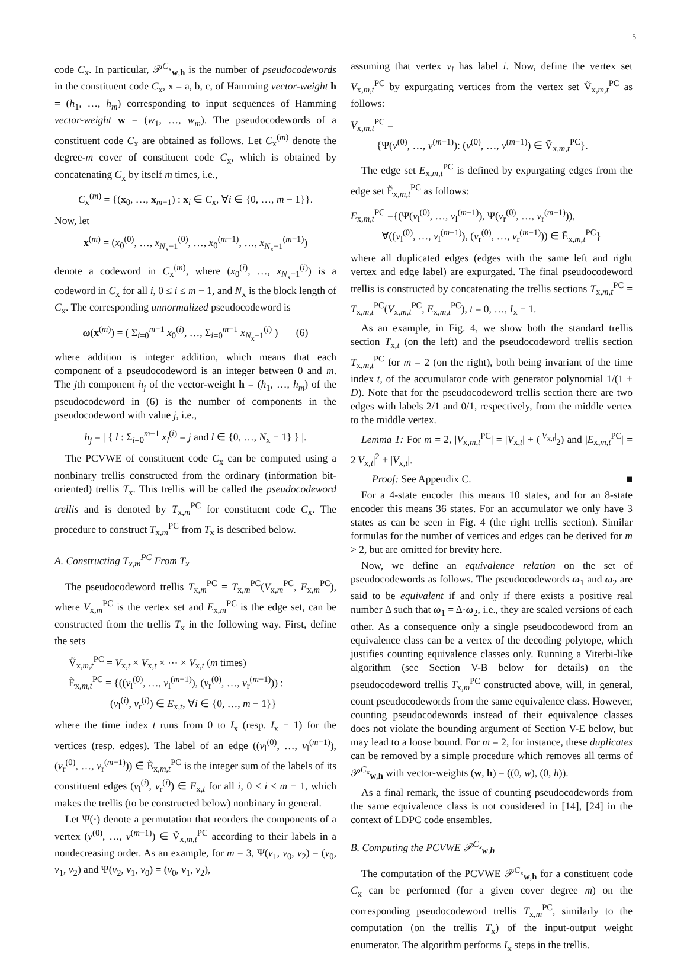5
code C<sub>x</sub>. In particular, 𝒫<sup>C<sub>x</sub></sup><sub>w,h</sub> is the number of pseudocodewords in the constituent code C<sub>x</sub>, x = a, b, c, of Hamming vector-weight h = (h<sub>1</sub>, …, h<sub>m</sub>) corresponding to input sequences of Hamming vector-weight w = (w<sub>1</sub>, …, w<sub>m</sub>). The pseudocodewords of a constituent code C<sub>x</sub> are obtained as follows. Let C<sub>x</sub><sup>(m)</sup> denote the degree-m cover of constituent code C<sub>x</sub>, which is obtained by concatenating C<sub>x</sub> by itself m times, i.e.,
C<sub>x</sub><sup>(m)</sup> = {(x<sub>0</sub>, …, x<sub>m−1</sub>) : x<sub>i</sub> ∈ C<sub>x</sub>, ∀i ∈ {0, …, m − 1}}.
Now, let
x<sup>(m)</sup> = (x<sub>0</sub><sup>(0)</sup>, …, x<sub>N<sub>x</sub>−1</sub><sup>(0)</sup>, …, x<sub>0</sub><sup>(m−1)</sup>, …, x<sub>N<sub>x</sub>−1</sub><sup>(m−1)</sup>)
denote a codeword in C<sub>x</sub><sup>(m)</sup>, where (x<sub>0</sub><sup>(i)</sup>, …, x<sub>N<sub>x</sub>−1</sub><sup>(i)</sup>) is a codeword in C<sub>x</sub> for all i, 0 ≤ i ≤ m − 1, and N<sub>x</sub> is the block length of C<sub>x</sub>. The corresponding unnormalized pseudocodeword is
ω(x<sup>(m)</sup>) = ( Σ<sub>i=0</sub><sup>m−1</sup> x<sub>0</sub><sup>(i)</sup>, …, Σ<sub>i=0</sub><sup>m−1</sup> x<sub>N<sub>x</sub>−1</sub><sup>(i)</sup> ) (6)
where addition is integer addition, which means that each component of a pseudocodeword is an integer between 0 and m. The jth component h<sub>j</sub> of the vector-weight h = (h<sub>1</sub>, …, h<sub>m</sub>) of the pseudocodeword in (6) is the number of components in the pseudocodeword with value j, i.e.,
h<sub>j</sub> = | { l : Σ<sub>i=0</sub><sup>m−1</sup> x<sub>l</sub><sup>(i)</sup> = j and l ∈ {0, …, N<sub>x</sub> − 1} } |.
The PCVWE of constituent code C<sub>x</sub> can be computed using a nonbinary trellis constructed from the ordinary (information bit-oriented) trellis T<sub>x</sub>. This trellis will be called the pseudocodeword trellis and is denoted by T<sub>x,m</sub><sup>PC</sup> for constituent code C<sub>x</sub>. The procedure to construct T<sub>x,m</sub><sup>PC</sup> from T<sub>x</sub> is described below.
A. Constructing T<sub>x,m</sub><sup>PC</sup> From T<sub>x</sub>
The pseudocodeword trellis T<sub>x,m</sub><sup>PC</sup> = T<sub>x,m</sub><sup>PC</sup>(V<sub>x,m</sub><sup>PC</sup>, E<sub>x,m</sub><sup>PC</sup>), where V<sub>x,m</sub><sup>PC</sup> is the vertex set and E<sub>x,m</sub><sup>PC</sup> is the edge set, can be constructed from the trellis T<sub>x</sub> in the following way. First, define the sets
Ṽ<sub>x,m,t</sub><sup>PC</sup> = V<sub>x,t</sub> × V<sub>x,t</sub> × ⋯ × V<sub>x,t</sub> (m times)
Ẽ<sub>x,m,t</sub><sup>PC</sup> = {((v<sub>l</sub><sup>(0)</sup>, …, v<sub>l</sub><sup>(m−1)</sup>), (v<sub>r</sub><sup>(0)</sup>, …, v<sub>r</sub><sup>(m−1)</sup>)) :
(v<sub>l</sub><sup>(i)</sup>, v<sub>r</sub><sup>(i)</sup>) ∈ E<sub>x,t</sub>, ∀i ∈ {0, …, m − 1}}
where the time index t runs from 0 to I<sub>x</sub> (resp. I<sub>x</sub> − 1) for the vertices (resp. edges). The label of an edge ((v<sub>l</sub><sup>(0)</sup>, …, v<sub>l</sub><sup>(m−1)</sup>), (v<sub>r</sub><sup>(0)</sup>, …, v<sub>r</sub><sup>(m−1)</sup>)) ∈ Ẽ<sub>x,m,t</sub><sup>PC</sup> is the integer sum of the labels of its constituent edges (v<sub>l</sub><sup>(i)</sup>, v<sub>r</sub><sup>(i)</sup>) ∈ E<sub>x,t</sub> for all i, 0 ≤ i ≤ m − 1, which makes the trellis (to be constructed below) nonbinary in general.
Let Ψ(·) denote a permutation that reorders the components of a vertex (v<sup>(0)</sup>, …, v<sup>(m−1)</sup>) ∈ Ṽ<sub>x,m,t</sub><sup>PC</sup> according to their labels in a nondecreasing order. As an example, for m = 3, Ψ(v<sub>1</sub>, v<sub>0</sub>, v<sub>2</sub>) = (v<sub>0</sub>, v<sub>1</sub>, v<sub>2</sub>) and Ψ(v<sub>2</sub>, v<sub>1</sub>, v<sub>0</sub>) = (v<sub>0</sub>, v<sub>1</sub>, v<sub>2</sub>),
assuming that vertex v<sub>i</sub> has label i. Now, define the vertex set V<sub>x,m,t</sub><sup>PC</sup> by expurgating vertices from the vertex set Ṽ<sub>x,m,t</sub><sup>PC</sup> as follows:
V<sub>x,m,t</sub><sup>PC</sup> =
{Ψ(v<sup>(0)</sup>, …, v<sup>(m−1)</sup>): (v<sup>(0)</sup>, …, v<sup>(m−1)</sup>) ∈ Ṽ<sub>x,m,t</sub><sup>PC</sup>}.
The edge set E<sub>x,m,t</sub><sup>PC</sup> is defined by expurgating edges from the edge set Ẽ<sub>x,m,t</sub><sup>PC</sup> as follows:
E<sub>x,m,t</sub><sup>PC</sup> ={(Ψ(v<sub>l</sub><sup>(0)</sup>, …, v<sub>l</sub><sup>(m−1)</sup>), Ψ(v<sub>r</sub><sup>(0)</sup>, …, v<sub>r</sub><sup>(m−1)</sup>)),
∀((v<sub>l</sub><sup>(0)</sup>, …, v<sub>l</sub><sup>(m−1)</sup>), (v<sub>r</sub><sup>(0)</sup>, …, v<sub>r</sub><sup>(m−1)</sup>)) ∈ Ẽ<sub>x,m,t</sub><sup>PC</sup>}
where all duplicated edges (edges with the same left and right vertex and edge label) are expurgated. The final pseudocodeword trellis is constructed by concatenating the trellis sections T<sub>x,m,t</sub><sup>PC</sup> = T<sub>x,m,t</sub><sup>PC</sup>(V<sub>x,m,t</sub><sup>PC</sup>, E<sub>x,m,t</sub><sup>PC</sup>), t = 0, …, I<sub>x</sub> − 1.
As an example, in Fig. 4, we show both the standard trellis section T<sub>x,t</sub> (on the left) and the pseudocodeword trellis section T<sub>x,m,t</sub><sup>PC</sup> for m = 2 (on the right), both being invariant of the time index t, of the accumulator code with generator polynomial 1/(1 + D). Note that for the pseudocodeword trellis section there are two edges with labels 2/1 and 0/1, respectively, from the middle vertex to the middle vertex.
Lemma 1: For m = 2, |V<sub>x,m,t</sub><sup>PC</sup>| = |V<sub>x,t</sub>| + (<sup>|V<sub>x,t</sub>|</sup><sub>2</sub>) and |E<sub>x,m,t</sub><sup>PC</sup>| = 2|V<sub>x,t</sub>|<sup>2</sup> + |V<sub>x,t</sub>|.
Proof: See Appendix C. ■
For a 4-state encoder this means 10 states, and for an 8-state encoder this means 36 states. For an accumulator we only have 3 states as can be seen in Fig. 4 (the right trellis section). Similar formulas for the number of vertices and edges can be derived for m > 2, but are omitted for brevity here.
Now, we define an equivalence relation on the set of pseudocodewords as follows. The pseudocodewords ω<sub>1</sub> and ω<sub>2</sub> are said to be equivalent if and only if there exists a positive real number Δ such that ω<sub>1</sub> = Δ·ω<sub>2</sub>, i.e., they are scaled versions of each other. As a consequence only a single pseudocodeword from an equivalence class can be a vertex of the decoding polytope, which justifies counting equivalence classes only. Running a Viterbi-like algorithm (see Section V-B below for details) on the pseudocodeword trellis T<sub>x,m</sub><sup>PC</sup> constructed above, will, in general, count pseudocodewords from the same equivalence class. However, counting pseudocodewords instead of their equivalence classes does not violate the bounding argument of Section V-E below, but may lead to a loose bound. For m = 2, for instance, these duplicates can be removed by a simple procedure which removes all terms of 𝒫<sup>C<sub>x</sub></sup><sub>w,h</sub> with vector-weights (w, h) = ((0, w), (0, h)).
As a final remark, the issue of counting pseudocodewords from the same equivalence class is not considered in [14], [24] in the context of LDPC code ensembles.
B. Computing the PCVWE 𝒫<sup>C<sub>x</sub></sup><sub>w,h</sub>
The computation of the PCVWE 𝒫<sup>C<sub>x</sub></sup><sub>w,h</sub> for a constituent code C<sub>x</sub> can be performed (for a given cover degree m) on the corresponding pseudocodeword trellis T<sub>x,m</sub><sup>PC</sup>, similarly to the computation (on the trellis T<sub>x</sub>) of the input-output weight enumerator. The algorithm performs I<sub>x</sub> steps in the trellis.